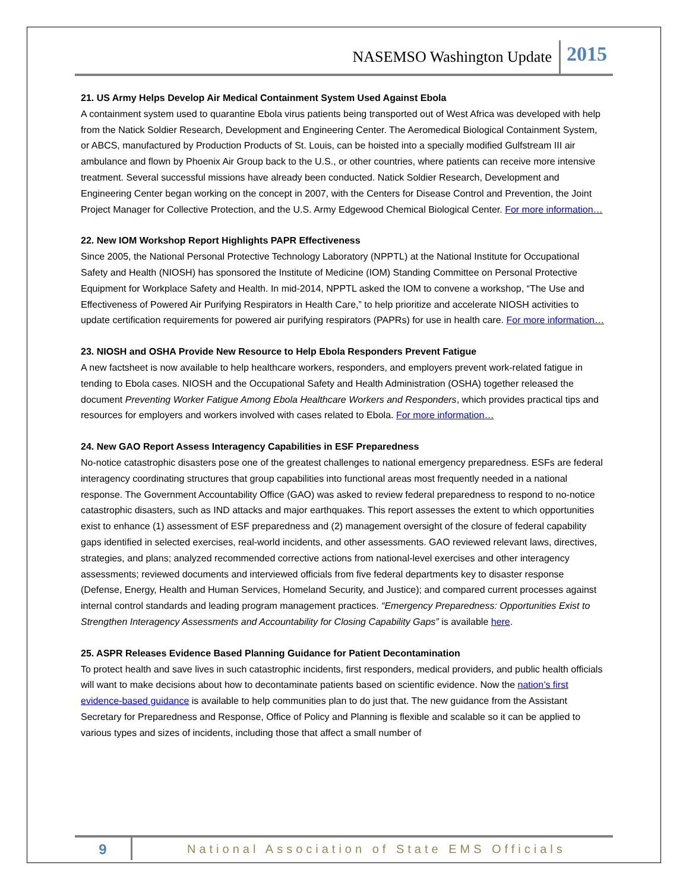NASEMSO Washington Update 2015
21. US Army Helps Develop Air Medical Containment System Used Against Ebola
A containment system used to quarantine Ebola virus patients being transported out of West Africa was developed with help from the Natick Soldier Research, Development and Engineering Center. The Aeromedical Biological Containment System, or ABCS, manufactured by Production Products of St. Louis, can be hoisted into a specially modified Gulfstream III air ambulance and flown by Phoenix Air Group back to the U.S., or other countries, where patients can receive more intensive treatment. Several successful missions have already been conducted. Natick Soldier Research, Development and Engineering Center began working on the concept in 2007, with the Centers for Disease Control and Prevention, the Joint Project Manager for Collective Protection, and the U.S. Army Edgewood Chemical Biological Center. For more information…
22. New IOM Workshop Report Highlights PAPR Effectiveness
Since 2005, the National Personal Protective Technology Laboratory (NPPTL) at the National Institute for Occupational Safety and Health (NIOSH) has sponsored the Institute of Medicine (IOM) Standing Committee on Personal Protective Equipment for Workplace Safety and Health. In mid-2014, NPPTL asked the IOM to convene a workshop, “The Use and Effectiveness of Powered Air Purifying Respirators in Health Care,” to help prioritize and accelerate NIOSH activities to update certification requirements for powered air purifying respirators (PAPRs) for use in health care. For more information…
23. NIOSH and OSHA Provide New Resource to Help Ebola Responders Prevent Fatigue
A new factsheet is now available to help healthcare workers, responders, and employers prevent work-related fatigue in tending to Ebola cases. NIOSH and the Occupational Safety and Health Administration (OSHA) together released the document Preventing Worker Fatigue Among Ebola Healthcare Workers and Responders, which provides practical tips and resources for employers and workers involved with cases related to Ebola. For more information…
24. New GAO Report Assess Interagency Capabilities in ESF Preparedness
No-notice catastrophic disasters pose one of the greatest challenges to national emergency preparedness. ESFs are federal interagency coordinating structures that group capabilities into functional areas most frequently needed in a national response. The Government Accountability Office (GAO) was asked to review federal preparedness to respond to no-notice catastrophic disasters, such as IND attacks and major earthquakes. This report assesses the extent to which opportunities exist to enhance (1) assessment of ESF preparedness and (2) management oversight of the closure of federal capability gaps identified in selected exercises, real-world incidents, and other assessments. GAO reviewed relevant laws, directives, strategies, and plans; analyzed recommended corrective actions from national-level exercises and other interagency assessments; reviewed documents and interviewed officials from five federal departments key to disaster response (Defense, Energy, Health and Human Services, Homeland Security, and Justice); and compared current processes against internal control standards and leading program management practices. “Emergency Preparedness: Opportunities Exist to Strengthen Interagency Assessments and Accountability for Closing Capability Gaps” is available here.
25. ASPR Releases Evidence Based Planning Guidance for Patient Decontamination
To protect health and save lives in such catastrophic incidents, first responders, medical providers, and public health officials will want to make decisions about how to decontaminate patients based on scientific evidence. Now the nation’s first evidence-based guidance is available to help communities plan to do just that. The new guidance from the Assistant Secretary for Preparedness and Response, Office of Policy and Planning is flexible and scalable so it can be applied to various types and sizes of incidents, including those that affect a small number of
9 National Association of State EMS Officials